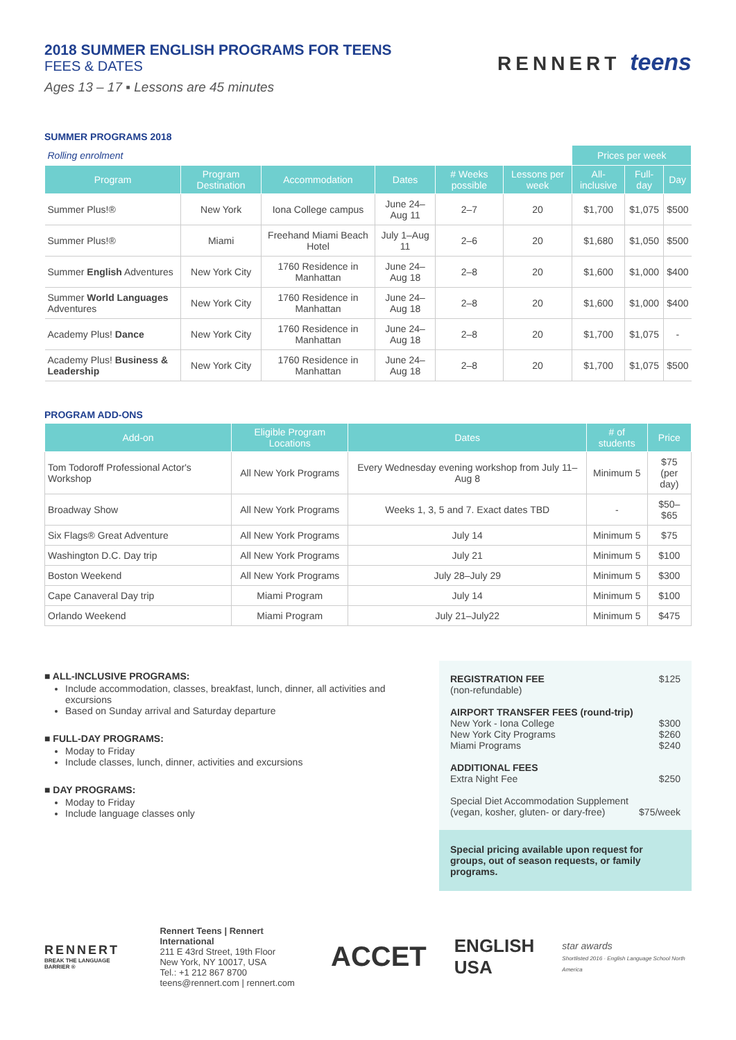2018 SUMMER ENGLISH PROGRAMS FOR TEENS
FEES & DATES
Ages 13 – 17 ▪ Lessons are 45 minutes
RENNERT teens
SUMMER PROGRAMS 2018
| Rolling enrolment | | | | | | Prices per week | | |
| Program | Program Destination | Accommodation | Dates | # Weeks possible | Lessons per week | All-inclusive | Full-day | Day |
| Summer Plus!® | New York | Iona College campus | June 24–Aug 11 | 2–7 | 20 | $1,700 | $1,075 | $500 |
| Summer Plus!® | Miami | Freehand Miami Beach Hotel | July 1–Aug 11 | 2–6 | 20 | $1,680 | $1,050 | $500 |
| Summer English Adventures | New York City | 1760 Residence in Manhattan | June 24–Aug 18 | 2–8 | 20 | $1,600 | $1,000 | $400 |
| Summer World Languages Adventures | New York City | 1760 Residence in Manhattan | June 24–Aug 18 | 2–8 | 20 | $1,600 | $1,000 | $400 |
| Academy Plus! Dance | New York City | 1760 Residence in Manhattan | June 24–Aug 18 | 2–8 | 20 | $1,700 | $1,075 | - |
| Academy Plus! Business & Leadership | New York City | 1760 Residence in Manhattan | June 24–Aug 18 | 2–8 | 20 | $1,700 | $1,075 | $500 |
PROGRAM ADD-ONS
| Add-on | Eligible Program Locations | Dates | # of students | Price |
| --- | --- | --- | --- | --- |
| Tom Todoroff Professional Actor's Workshop | All New York Programs | Every Wednesday evening workshop from July 11–Aug 8 | Minimum 5 | $75 (per day) |
| Broadway Show | All New York Programs | Weeks 1, 3, 5 and 7. Exact dates TBD | - | $50–$65 |
| Six Flags® Great Adventure | All New York Programs | July 14 | Minimum 5 | $75 |
| Washington D.C. Day trip | All New York Programs | July 21 | Minimum 5 | $100 |
| Boston Weekend | All New York Programs | July 28–July 29 | Minimum 5 | $300 |
| Cape Canaveral Day trip | Miami Program | July 14 | Minimum 5 | $100 |
| Orlando Weekend | Miami Program | July 21–July22 | Minimum 5 | $475 |
■ ALL-INCLUSIVE PROGRAMS:
Include accommodation, classes, breakfast, lunch, dinner, all activities and excursions
Based on Sunday arrival and Saturday departure
■ FULL-DAY PROGRAMS:
Moday to Friday
Include classes, lunch, dinner, activities and excursions
■ DAY PROGRAMS:
Moday to Friday
Include language classes only
REGISTRATION FEE $125
(non-refundable)
AIRPORT TRANSFER FEES (round-trip)
New York - Iona College $300
New York City Programs $260
Miami Programs $240
ADDITIONAL FEES
Extra Night Fee $250
Special Diet Accommodation Supplement
(vegan, kosher, gluten- or dary-free) $75/week
Special pricing available upon request for groups, out of season requests, or family programs.
RENNERT
BREAK THE LANGUAGE BARRIER ®
Rennert Teens | Rennert International
211 E 43rd Street, 19th Floor
New York, NY 10017, USA
Tel.: +1 212 867 8700
teens@rennert.com | rennert.com
ACCET
ENGLISH
USA
star awards
Shortlisted 2016 · English Language School North America